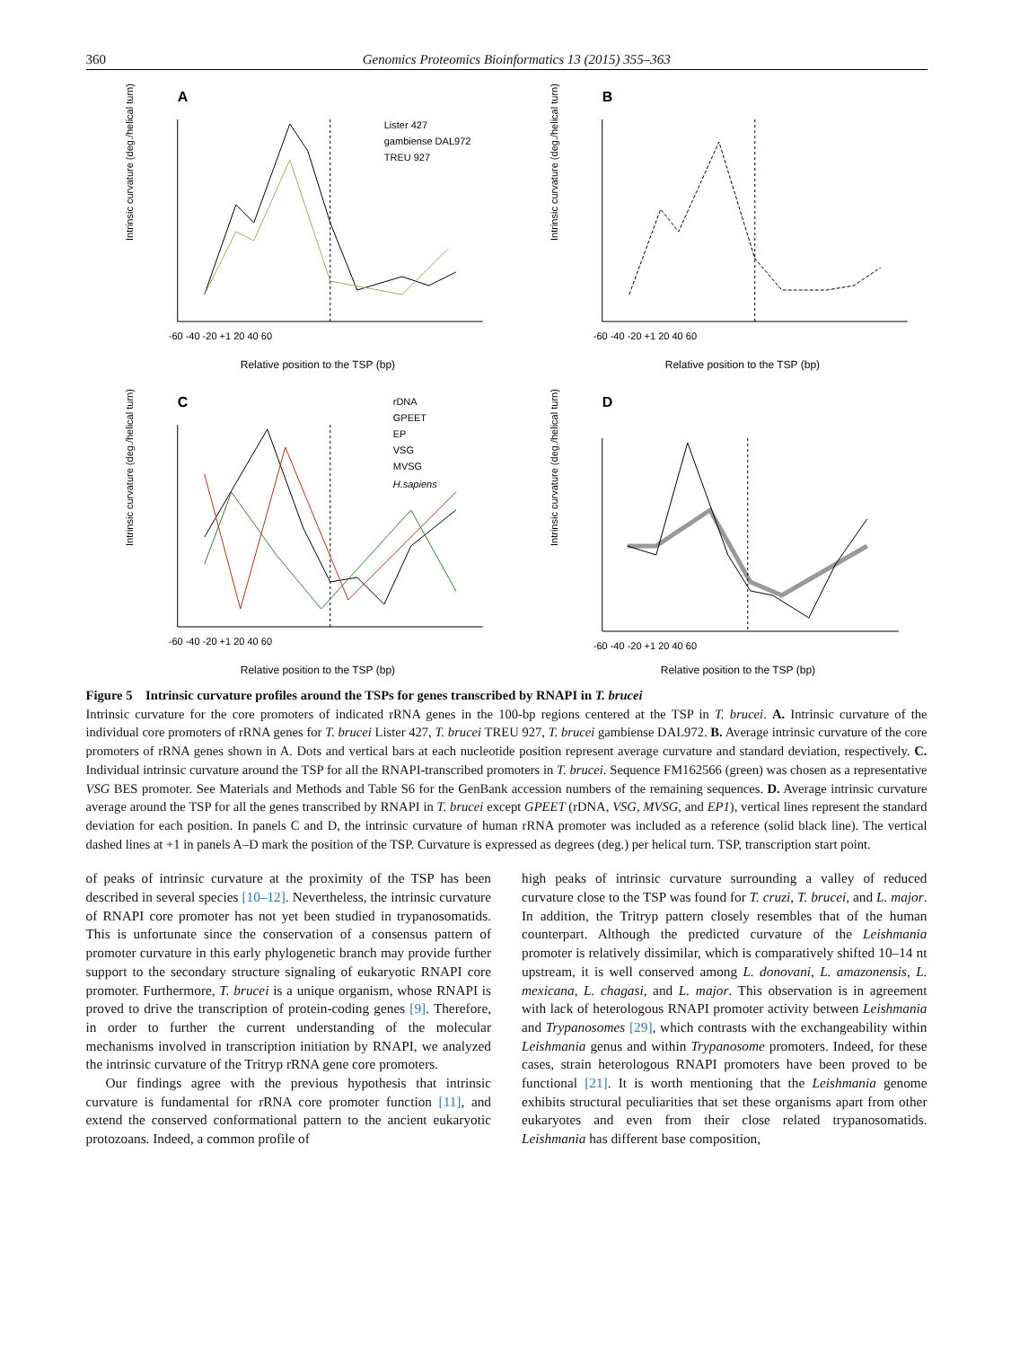360 Genomics Proteomics Bioinformatics 13 (2015) 355–363
A
Intrinsic curvature (deg./helical turn)
Lister 427
gambiense DAL972
TREU 927
-60 -40 -20 +1 20 40 60
Relative position to the TSP (bp)
B
Intrinsic curvature (deg./helical turn)
-60 -40 -20 +1 20 40 60
Relative position to the TSP (bp)
C
Intrinsic curvature (deg./helical turn)
rDNA
GPEET
EP
VSG
MVSG
H.sapiens
-60 -40 -20 +1 20 40 60
Relative position to the TSP (bp)
D
Intrinsic curvature (deg./helical turn)
-60 -40 -20 +1 20 40 60
Relative position to the TSP (bp)
Figure 5 Intrinsic curvature profiles around the TSPs for genes transcribed by RNAPI in T. brucei
Intrinsic curvature for the core promoters of indicated rRNA genes in the 100-bp regions centered at the TSP in T. brucei. A. Intrinsic curvature of the individual core promoters of rRNA genes for T. brucei Lister 427, T. brucei TREU 927, T. brucei gambiense DAL972. B. Average intrinsic curvature of the core promoters of rRNA genes shown in A. Dots and vertical bars at each nucleotide position represent average curvature and standard deviation, respectively. C. Individual intrinsic curvature around the TSP for all the RNAPI-transcribed promoters in T. brucei. Sequence FM162566 (green) was chosen as a representative VSG BES promoter. See Materials and Methods and Table S6 for the GenBank accession numbers of the remaining sequences. D. Average intrinsic curvature average around the TSP for all the genes transcribed by RNAPI in T. brucei except GPEET (rDNA, VSG, MVSG, and EP1), vertical lines represent the standard deviation for each position. In panels C and D, the intrinsic curvature of human rRNA promoter was included as a reference (solid black line). The vertical dashed lines at +1 in panels A–D mark the position of the TSP. Curvature is expressed as degrees (deg.) per helical turn. TSP, transcription start point.
of peaks of intrinsic curvature at the proximity of the TSP has been described in several species [10–12]. Nevertheless, the intrinsic curvature of RNAPI core promoter has not yet been studied in trypanosomatids. This is unfortunate since the conservation of a consensus pattern of promoter curvature in this early phylogenetic branch may provide further support to the secondary structure signaling of eukaryotic RNAPI core promoter. Furthermore, T. brucei is a unique organism, whose RNAPI is proved to drive the transcription of protein-coding genes [9]. Therefore, in order to further the current understanding of the molecular mechanisms involved in transcription initiation by RNAPI, we analyzed the intrinsic curvature of the Tritryp rRNA gene core promoters.
Our findings agree with the previous hypothesis that intrinsic curvature is fundamental for rRNA core promoter function [11], and extend the conserved conformational pattern to the ancient eukaryotic protozoans. Indeed, a common profile of
high peaks of intrinsic curvature surrounding a valley of reduced curvature close to the TSP was found for T. cruzi, T. brucei, and L. major. In addition, the Tritryp pattern closely resembles that of the human counterpart. Although the predicted curvature of the Leishmania promoter is relatively dissimilar, which is comparatively shifted 10–14 nt upstream, it is well conserved among L. donovani, L. amazonensis, L. mexicana, L. chagasi, and L. major. This observation is in agreement with lack of heterologous RNAPI promoter activity between Leishmania and Trypanosomes [29], which contrasts with the exchangeability within Leishmania genus and within Trypanosome promoters. Indeed, for these cases, strain heterologous RNAPI promoters have been proved to be functional [21]. It is worth mentioning that the Leishmania genome exhibits structural peculiarities that set these organisms apart from other eukaryotes and even from their close related trypanosomatids. Leishmania has different base composition,